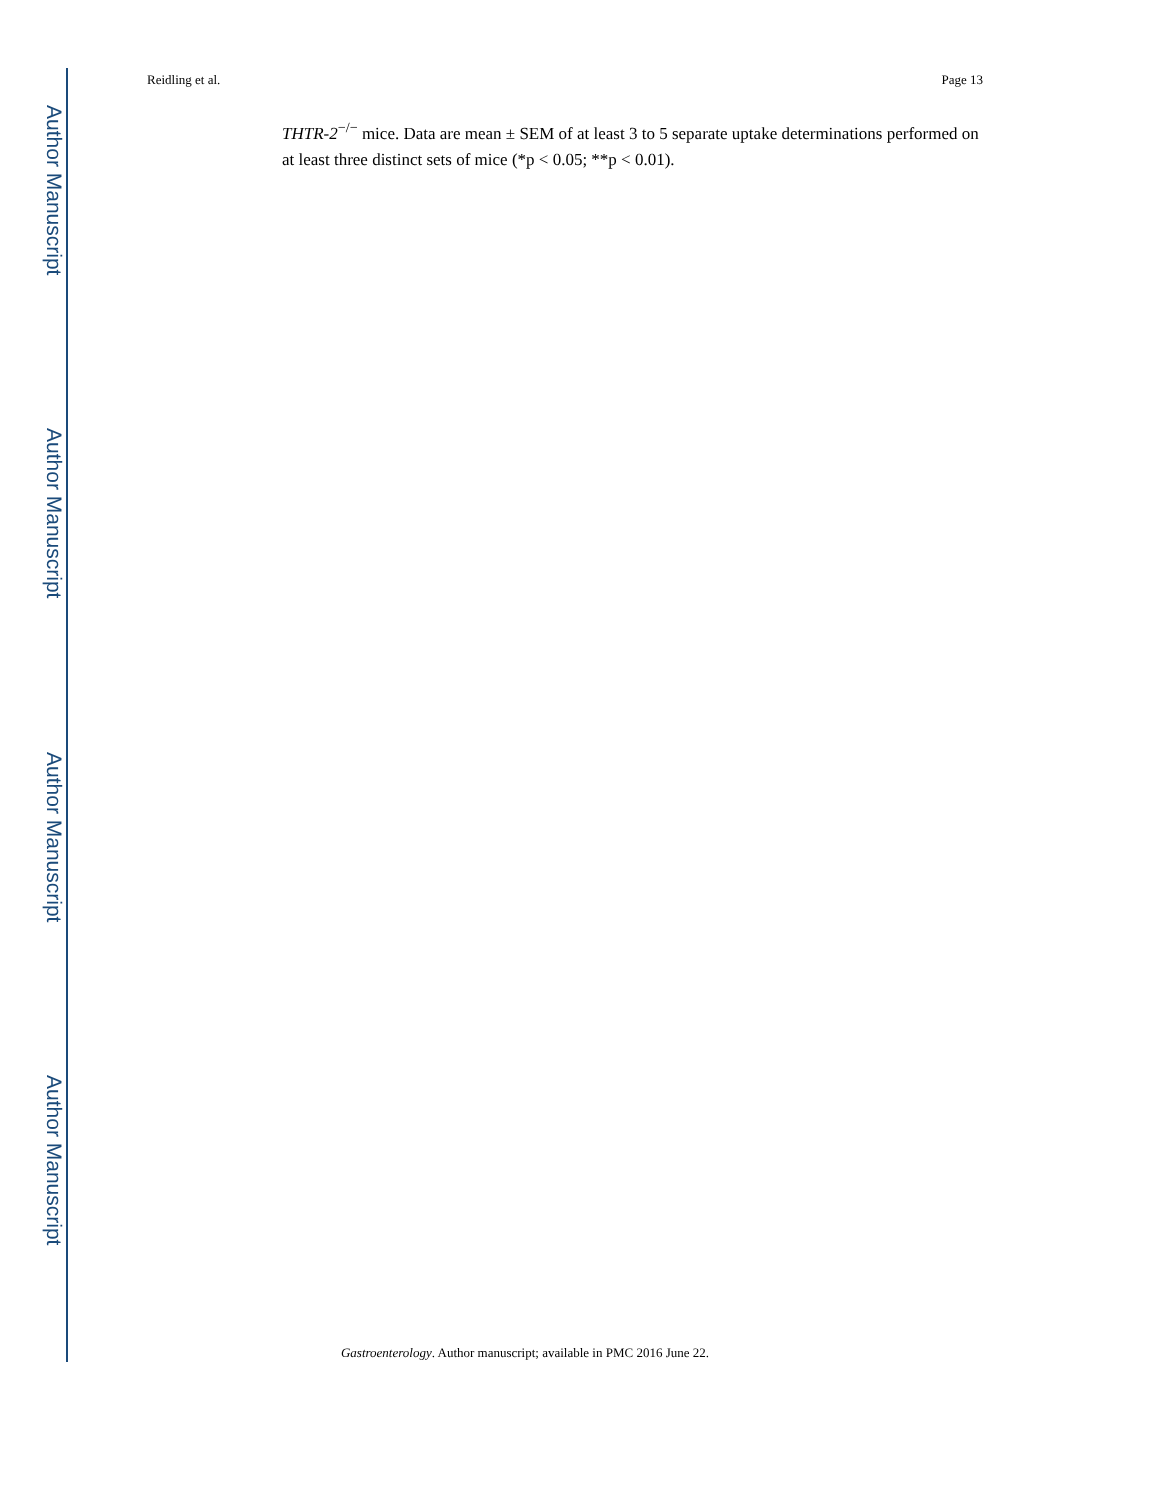Author Manuscript
Author Manuscript
Author Manuscript
Author Manuscript
Reidling et al. Page 13
THTR-2<sup>−/−</sup> mice. Data are mean ± SEM of at least 3 to 5 separate uptake determinations performed on at least three distinct sets of mice (*p < 0.05; **p < 0.01).
Gastroenterology. Author manuscript; available in PMC 2016 June 22.